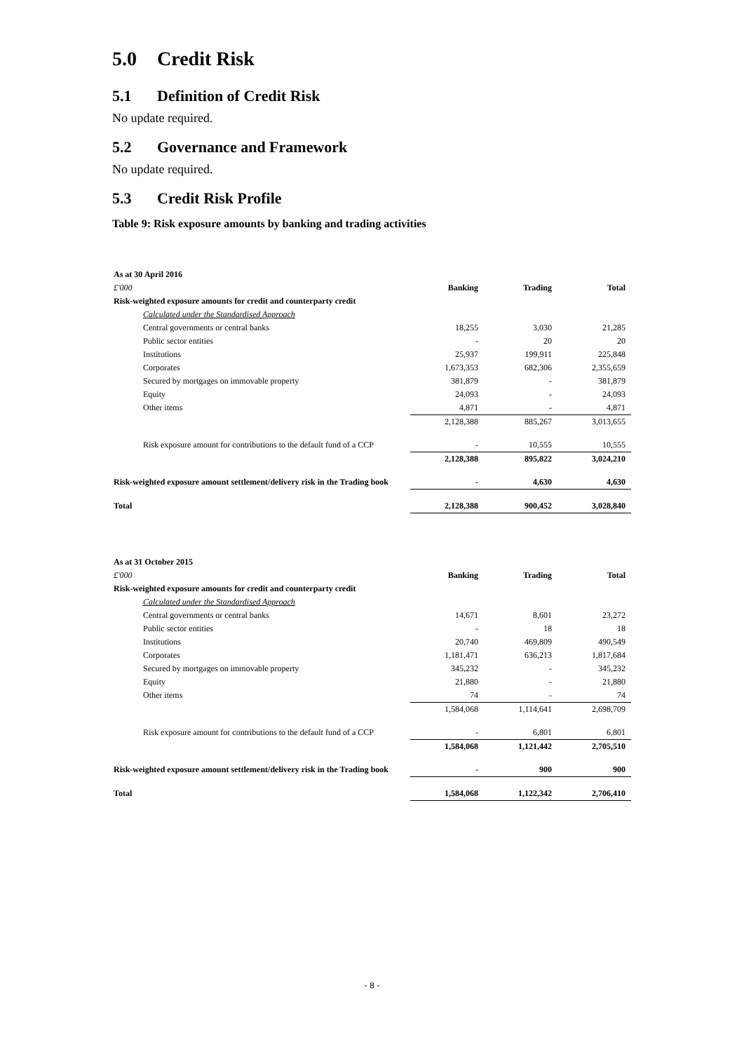5.0 Credit Risk
5.1 Definition of Credit Risk
No update required.
5.2 Governance and Framework
No update required.
5.3 Credit Risk Profile
Table 9: Risk exposure amounts by banking and trading activities
| As at 30 April 2016 | | | |
| £'000 | Banking | Trading | Total |
| Risk-weighted exposure amounts for credit and counterparty credit | | | |
| Calculated under the Standardised Approach | | | |
| Central governments or central banks | 18,255 | 3,030 | 21,285 |
| Public sector entities | - | 20 | 20 |
| Institutions | 25,937 | 199,911 | 225,848 |
| Corporates | 1,673,353 | 682,306 | 2,355,659 |
| Secured by mortgages on immovable property | 381,879 | - | 381,879 |
| Equity | 24,093 | - | 24,093 |
| Other items | 4,871 | - | 4,871 |
| | 2,128,388 | 885,267 | 3,013,655 |
| Risk exposure amount for contributions to the default fund of a CCP | - | 10,555 | 10,555 |
| | 2,128,388 | 895,822 | 3,024,210 |
| Risk-weighted exposure amount settlement/delivery risk in the Trading book | - | 4,630 | 4,630 |
| Total | 2,128,388 | 900,452 | 3,028,840 |
| As at 31 October 2015 | | | |
| £'000 | Banking | Trading | Total |
| Risk-weighted exposure amounts for credit and counterparty credit | | | |
| Calculated under the Standardised Approach | | | |
| Central governments or central banks | 14,671 | 8,601 | 23,272 |
| Public sector entities | - | 18 | 18 |
| Institutions | 20,740 | 469,809 | 490,549 |
| Corporates | 1,181,471 | 636,213 | 1,817,684 |
| Secured by mortgages on immovable property | 345,232 | - | 345,232 |
| Equity | 21,880 | - | 21,880 |
| Other items | 74 | - | 74 |
| | 1,584,068 | 1,114,641 | 2,698,709 |
| Risk exposure amount for contributions to the default fund of a CCP | - | 6,801 | 6,801 |
| | 1,584,068 | 1,121,442 | 2,705,510 |
| Risk-weighted exposure amount settlement/delivery risk in the Trading book | - | 900 | 900 |
| Total | 1,584,068 | 1,122,342 | 2,706,410 |
- 8 -